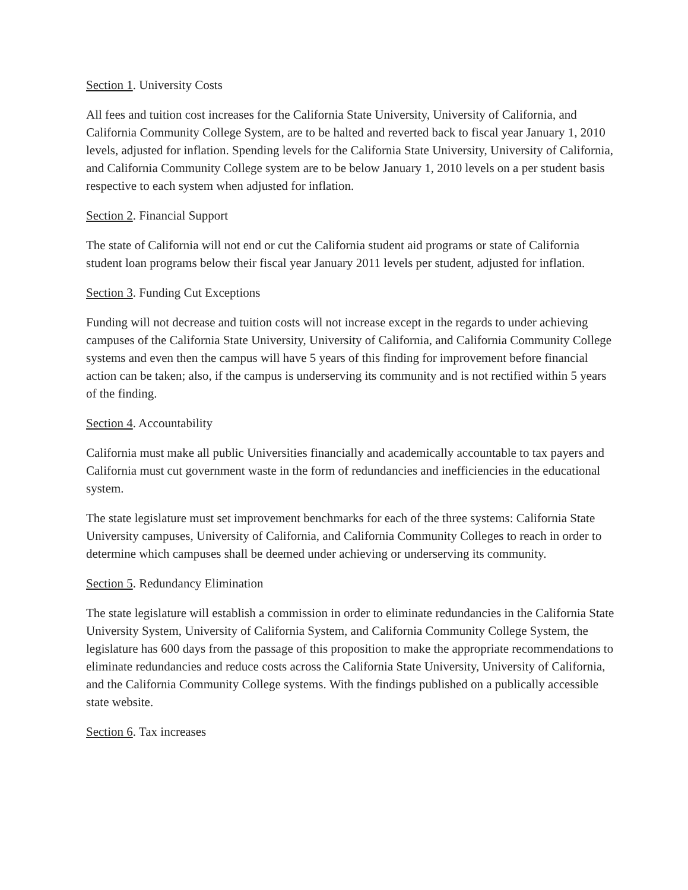Section 1. University Costs
All fees and tuition cost increases for the California State University, University of California, and California Community College System, are to be halted and reverted back to fiscal year January 1, 2010 levels, adjusted for inflation. Spending levels for the California State University, University of California, and California Community College system are to be below January 1, 2010 levels on a per student basis respective to each system when adjusted for inflation.
Section 2. Financial Support
The state of California will not end or cut the California student aid programs or state of California student loan programs below their fiscal year January 2011 levels per student, adjusted for inflation.
Section 3. Funding Cut Exceptions
Funding will not decrease and tuition costs will not increase except in the regards to under achieving campuses of the California State University, University of California, and California Community College systems and even then the campus will have 5 years of this finding for improvement before financial action can be taken; also, if the campus is underserving its community and is not rectified within 5 years of the finding.
Section 4. Accountability
California must make all public Universities financially and academically accountable to tax payers and California must cut government waste in the form of redundancies and inefficiencies in the educational system.
The state legislature must set improvement benchmarks for each of the three systems: California State University campuses, University of California, and California Community Colleges to reach in order to determine which campuses shall be deemed under achieving or underserving its community.
Section 5. Redundancy Elimination
The state legislature will establish a commission in order to eliminate redundancies in the California State University System, University of California System, and California Community College System, the legislature has 600 days from the passage of this proposition to make the appropriate recommendations to eliminate redundancies and reduce costs across the California State University, University of California, and the California Community College systems. With the findings published on a publically accessible state website.
Section 6. Tax increases